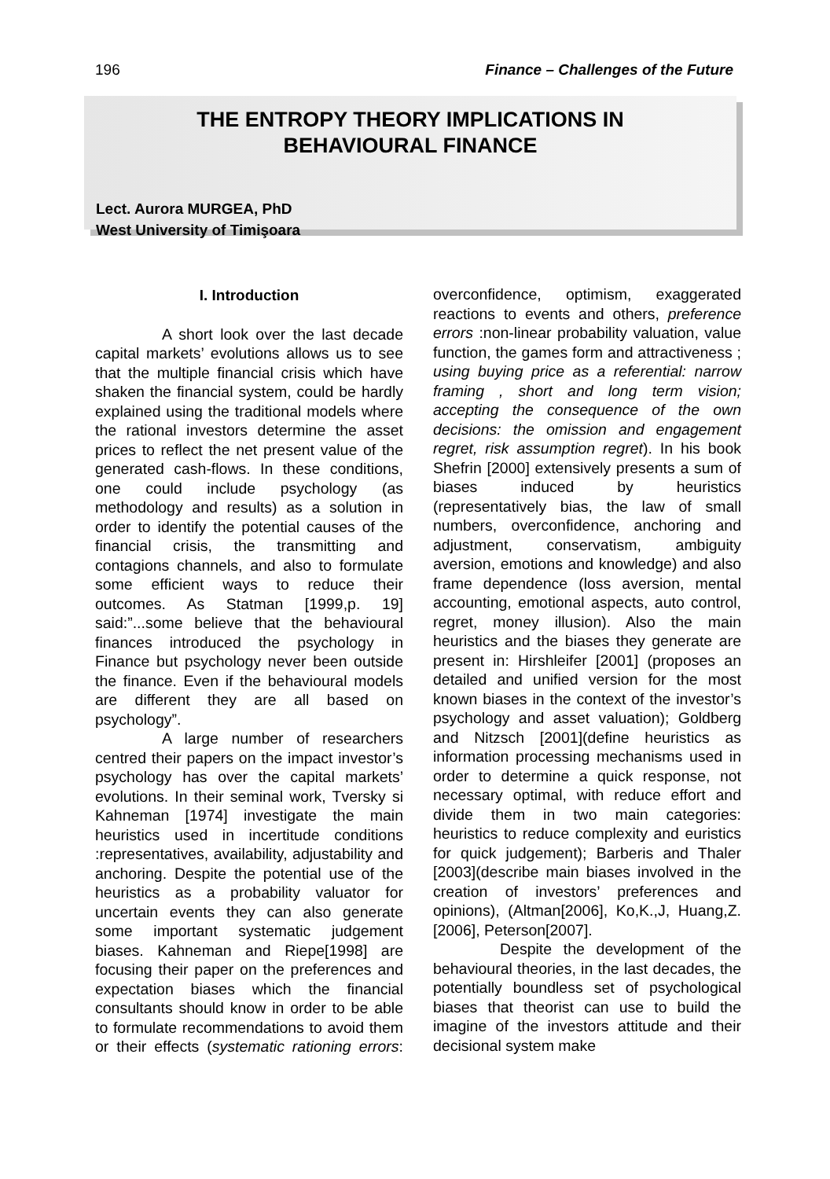196 Finance – Challenges of the Future
THE ENTROPY THEORY IMPLICATIONS IN
BEHAVIOURAL FINANCE
Lect. Aurora MURGEA, PhD
West University of Timişoara
I. Introduction
A short look over the last decade capital markets’ evolutions allows us to see that the multiple financial crisis which have shaken the financial system, could be hardly explained using the traditional models where the rational investors determine the asset prices to reflect the net present value of the generated cash-flows. In these conditions, one could include psychology (as methodology and results) as a solution in order to identify the potential causes of the financial crisis, the transmitting and contagions channels, and also to formulate some efficient ways to reduce their outcomes. As Statman [1999,p. 19] said:”...some believe that the behavioural finances introduced the psychology in Finance but psychology never been outside the finance. Even if the behavioural models are different they are all based on psychology”.
A large number of researchers centred their papers on the impact investor’s psychology has over the capital markets’ evolutions. In their seminal work, Tversky si Kahneman [1974] investigate the main heuristics used in incertitude conditions :representatives, availability, adjustability and anchoring. Despite the potential use of the heuristics as a probability valuator for uncertain events they can also generate some important systematic judgement biases. Kahneman and Riepe[1998] are focusing their paper on the preferences and expectation biases which the financial consultants should know in order to be able to formulate recommendations to avoid them or their effects (systematic rationing errors: overconfidence, optimism, exaggerated reactions to events and others, preference errors :non-linear probability valuation, value function, the games form and attractiveness ; using buying price as a referential: narrow framing , short and long term vision; accepting the consequence of the own decisions: the omission and engagement regret, risk assumption regret). In his book Shefrin [2000] extensively presents a sum of biases induced by heuristics (representatively bias, the law of small numbers, overconfidence, anchoring and adjustment, conservatism, ambiguity aversion, emotions and knowledge) and also frame dependence (loss aversion, mental accounting, emotional aspects, auto control, regret, money illusion). Also the main heuristics and the biases they generate are present in: Hirshleifer [2001] (proposes an detailed and unified version for the most known biases in the context of the investor’s psychology and asset valuation); Goldberg and Nitzsch [2001](define heuristics as information processing mechanisms used in order to determine a quick response, not necessary optimal, with reduce effort and divide them in two main categories: heuristics to reduce complexity and euristics for quick judgement); Barberis and Thaler [2003](describe main biases involved in the creation of investors’ preferences and opinions), (Altman[2006], Ko,K.,J, Huang,Z.[2006], Peterson[2007].
Despite the development of the behavioural theories, in the last decades, the potentially boundless set of psychological biases that theorist can use to build the imagine of the investors attitude and their decisional system make